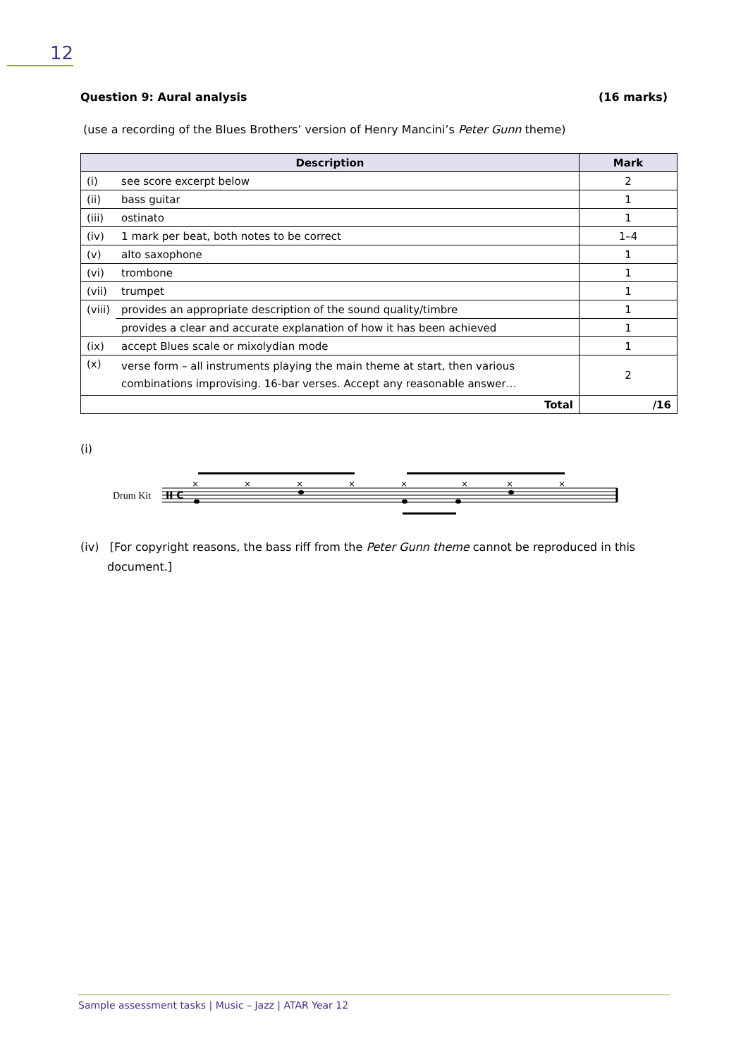12
Question 9: Aural analysis (16 marks)
(use a recording of the Blues Brothers’ version of Henry Mancini’s Peter Gunn theme)
| Description | | Mark |
| --- | --- | --- |
| (i) | see score excerpt below | 2 |
| (ii) | bass guitar | 1 |
| (iii) | ostinato | 1 |
| (iv) | 1 mark per beat, both notes to be correct | 1–4 |
| (v) | alto saxophone | 1 |
| (vi) | trombone | 1 |
| (vii) | trumpet | 1 |
| (viii) | provides an appropriate description of the sound quality/timbre | 1 |
| | provides a clear and accurate explanation of how it has been achieved | 1 |
| (ix) | accept Blues scale or mixolydian mode | 1 |
| (x) | verse form – all instruments playing the main theme at start, then various combinations improvising. 16-bar verses. Accept any reasonable answer… | 2 |
| Total | | /16 |
(i)
Drum Kit
II C
×
×
×
×
×
×
×
×
(iv) [For copyright reasons, the bass riff from the Peter Gunn theme cannot be reproduced in this document.]
Sample assessment tasks | Music – Jazz | ATAR Year 12